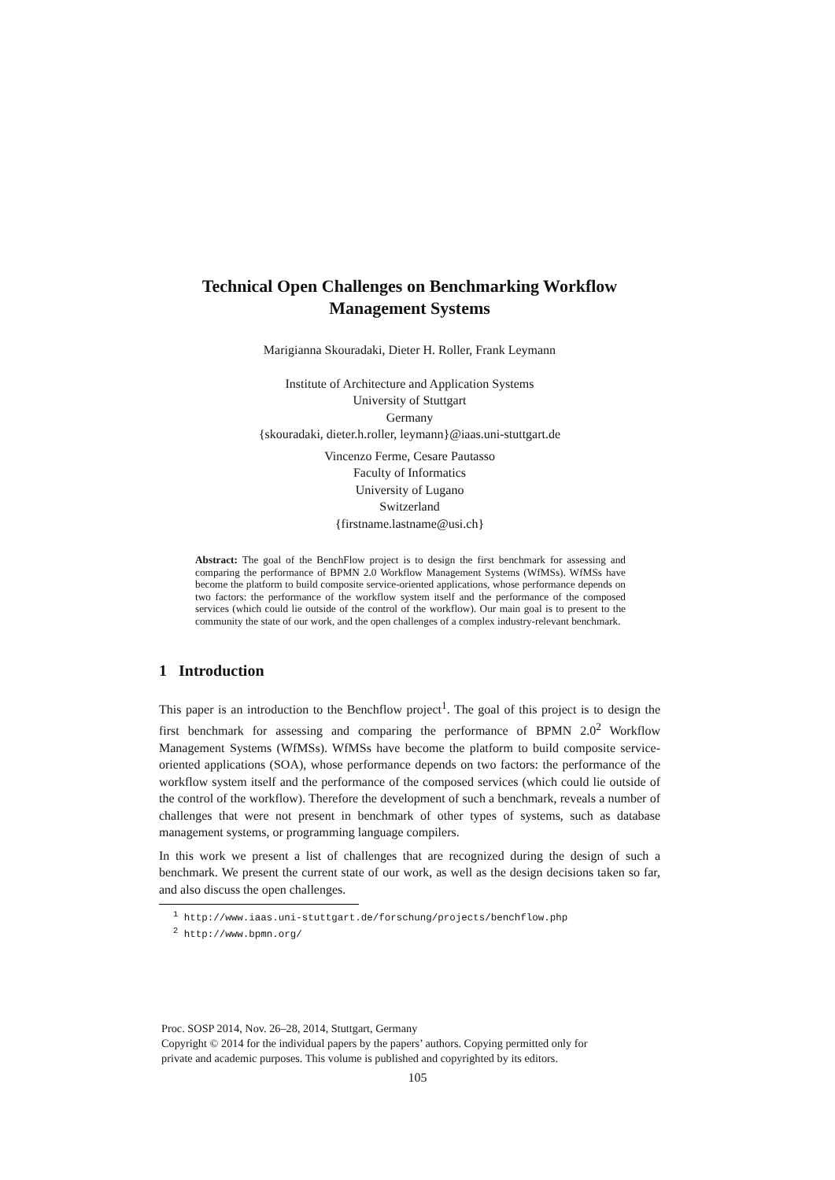Technical Open Challenges on Benchmarking Workflow
Management Systems
Marigianna Skouradaki, Dieter H. Roller, Frank Leymann
Institute of Architecture and Application Systems
University of Stuttgart
Germany
{skouradaki, dieter.h.roller, leymann}@iaas.uni-stuttgart.de
Vincenzo Ferme, Cesare Pautasso
Faculty of Informatics
University of Lugano
Switzerland
{firstname.lastname@usi.ch}
Abstract: The goal of the BenchFlow project is to design the first benchmark for assessing and comparing the performance of BPMN 2.0 Workflow Management Systems (WfMSs). WfMSs have become the platform to build composite service-oriented applications, whose performance depends on two factors: the performance of the workflow system itself and the performance of the composed services (which could lie outside of the control of the workflow). Our main goal is to present to the community the state of our work, and the open challenges of a complex industry-relevant benchmark.
1 Introduction
This paper is an introduction to the Benchflow project<sup>1</sup>. The goal of this project is to design the first benchmark for assessing and comparing the performance of BPMN 2.0<sup>2</sup> Workflow Management Systems (WfMSs). WfMSs have become the platform to build composite service-oriented applications (SOA), whose performance depends on two factors: the performance of the workflow system itself and the performance of the composed services (which could lie outside of the control of the workflow). Therefore the development of such a benchmark, reveals a number of challenges that were not present in benchmark of other types of systems, such as database management systems, or programming language compilers.
In this work we present a list of challenges that are recognized during the design of such a benchmark. We present the current state of our work, as well as the design decisions taken so far, and also discuss the open challenges.
<sup>1</sup> http://www.iaas.uni-stuttgart.de/forschung/projects/benchflow.php
<sup>2</sup> http://www.bpmn.org/
Proc. SOSP 2014, Nov. 26–28, 2014, Stuttgart, Germany
Copyright © 2014 for the individual papers by the papers’ authors. Copying permitted only for
private and academic purposes. This volume is published and copyrighted by its editors.
105